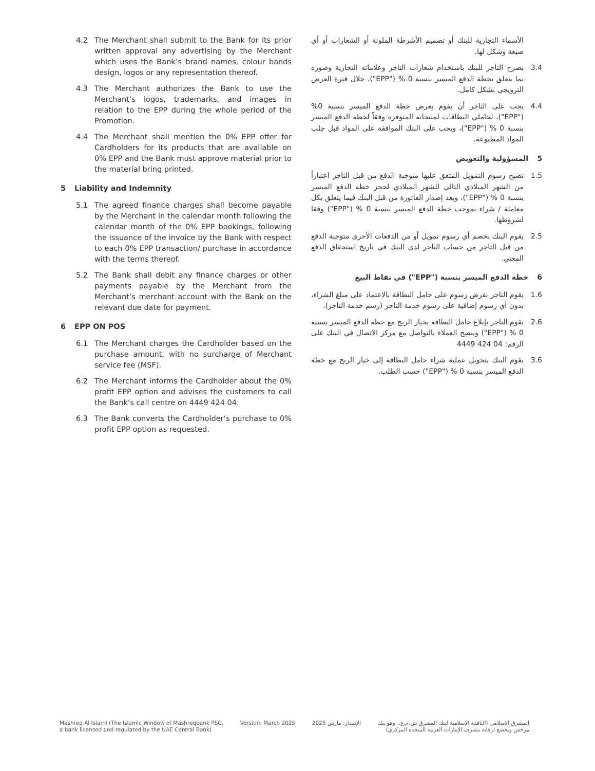4.2 The Merchant shall submit to the Bank for its prior written approval any advertising by the Merchant which uses the Bank’s brand names, colour bands design, logos or any representation thereof.
4.3 The Merchant authorizes the Bank to use the Merchant’s logos, trademarks, and images in relation to the EPP during the whole period of the Promotion.
4.4 The Merchant shall mention the 0% EPP offer for Cardholders for its products that are available on 0% EPP and the Bank must approve material prior to the material bring printed.
5 Liability and Indemnity
5.1 The agreed finance charges shall become payable by the Merchant in the calendar month following the calendar month of the 0% EPP bookings, following the issuance of the invoice by the Bank with respect to each 0% EPP transaction/ purchase in accordance with the terms thereof.
5.2 The Bank shall debit any finance charges or other payments payable by the Merchant from the Merchant’s merchant account with the Bank on the relevant due date for payment.
6 EPP ON POS
6.1 The Merchant charges the Cardholder based on the purchase amount, with no surcharge of Merchant service fee (MSF).
6.2 The Merchant informs the Cardholder about the 0% profit EPP option and advises the customers to call the Bank’s call centre on 4449 424 04.
6.3 The Bank converts the Cardholder’s purchase to 0% profit EPP option as requested.
الأسماء التجارية للبنك أو تصميم الأشرطة الملونة أو الشعارات أو أي صيغة وشكل لها.
3.4 يصرح التاجر للبنك باستخدام شعارات التاجر وعلاماته التجارية وصوره بما يتعلق بخطة الدفع الميسر بنسبة 0 % ("EPP")، خلال فترة العرض الترويجي بشكل كامل.
4.4 يجب على التاجر أن يقوم بعرض خطة الدفع الميسر بنسبة 0% ("EPP")، لحاملي البطاقات لمنتجاته المتوفرة وفقاً لخطة الدفع الميسر بنسبة 0 % ("EPP")، ويجب على البنك الموافقة على المواد قبل جلب المواد المطبوعة.
5 المسؤولية والتعويض
1.5 تصبح رسوم التمويل المتفق عليها متوجبة الدفع من قبل التاجر اعتباراً من الشهر الميلادي التالي للشهر الميلادي لحجز خطة الدفع الميسر بنسبة 0 % ("EPP")، وبعد إصدار الفاتورة من قبل البنك فيما يتعلق بكل معاملة / شراء بموجب خطة الدفع الميسر بنسبة 0 % ("EPP") وفقا لشروطها.
2.5 يقوم البنك بخصم أي رسوم تمويل أو من الدفعات الأخرى متوجبة الدفع من قبل التاجر من حساب التاجر لدى البنك في تاريخ استحقاق الدفع المعني.
6 خطة الدفع الميسر بنسبة ("EPP") في نقاط البيع
1.6 يقوم التاجر بفرض رسوم على حامل البطاقة بالاعتماد على مبلغ الشراء، بدون أي رسوم إضافية على رسوم خدمة التاجر (رسم خدمة التاجر).
2.6 يقوم التاجر بإبلاغ حامل البطاقة بخيار الربح مع خطة الدفع الميسر بنسبة 0 % ("EPP") وينصح العملاء بالتواصل مع مركز الاتصال في البنك على الرقم: 04 424 4449
3.6 يقوم البنك بتحويل عملية شراء حامل البطاقة إلى خيار الربح مع خطة الدفع الميسر بنسبة 0 % ("EPP") حسب الطلب.
Mashreq Al Islami (The Islamic Window of Mashreqbank PSC,
a bank licensed and regulated by the UAE Central Bank)
Version: March 2025 الإصدار: مارس 2025 المشرق الاسلامي (النافذة الإسلامية لبنك المشرق ش.م.ع.، وهو بنك
مرخص ويخضع لرقابة مصرف الإمارات العربية المتحدة المركزي)